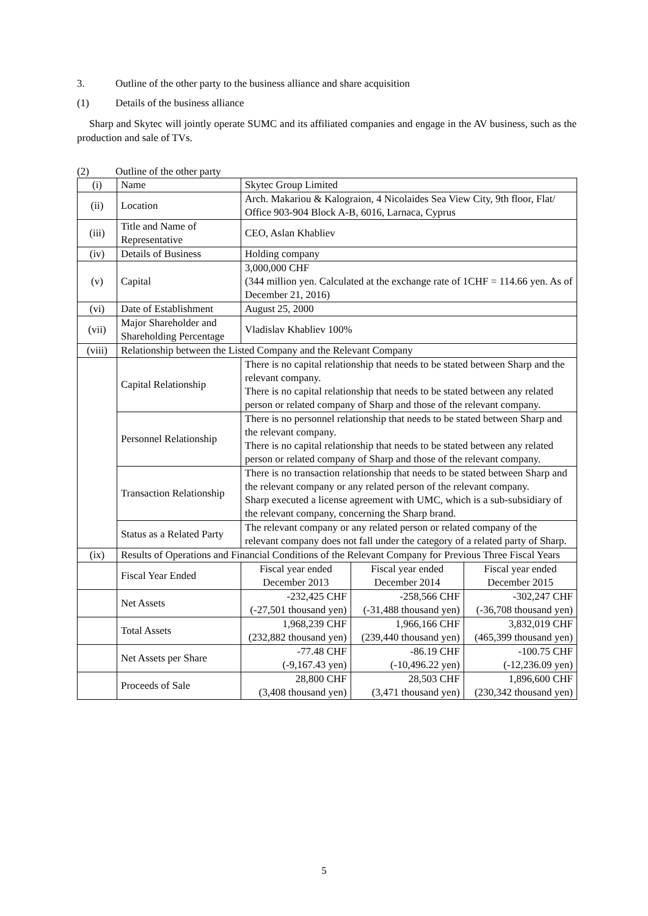3. Outline of the other party to the business alliance and share acquisition
(1) Details of the business alliance
Sharp and Skytec will jointly operate SUMC and its affiliated companies and engage in the AV business, such as the production and sale of TVs.
(2) Outline of the other party
| (i) | Name | Skytec Group Limited | | |
| (ii) | Location | Arch. Makariou & Kalograion, 4 Nicolaides Sea View City, 9th floor, Flat/ Office 903-904 Block A-B, 6016, Larnaca, Cyprus | | |
| (iii) | Title and Name of Representative | CEO, Aslan Khabliev | | |
| (iv) | Details of Business | Holding company | | |
| (v) | Capital | 3,000,000 CHF (344 million yen. Calculated at the exchange rate of 1CHF = 114.66 yen. As of December 21, 2016) | | |
| (vi) | Date of Establishment | August 25, 2000 | | |
| (vii) | Major Shareholder and Shareholding Percentage | Vladislav Khabliev 100% | | |
| (viii) | Relationship between the Listed Company and the Relevant Company | | | |
| | Capital Relationship | There is no capital relationship that needs to be stated between Sharp and the relevant company. There is no capital relationship that needs to be stated between any related person or related company of Sharp and those of the relevant company. | | |
| | Personnel Relationship | There is no personnel relationship that needs to be stated between Sharp and the relevant company. There is no capital relationship that needs to be stated between any related person or related company of Sharp and those of the relevant company. | | |
| | Transaction Relationship | There is no transaction relationship that needs to be stated between Sharp and the relevant company or any related person of the relevant company. Sharp executed a license agreement with UMC, which is a sub-subsidiary of the relevant company, concerning the Sharp brand. | | |
| | Status as a Related Party | The relevant company or any related person or related company of the relevant company does not fall under the category of a related party of Sharp. | | |
| (ix) | Results of Operations and Financial Conditions of the Relevant Company for Previous Three Fiscal Years | | | |
| | Fiscal Year Ended | Fiscal year ended December 2013 | Fiscal year ended December 2014 | Fiscal year ended December 2015 |
| | Net Assets | -232,425 CHF (-27,501 thousand yen) | -258,566 CHF (-31,488 thousand yen) | -302,247 CHF (-36,708 thousand yen) |
| | Total Assets | 1,968,239 CHF (232,882 thousand yen) | 1,966,166 CHF (239,440 thousand yen) | 3,832,019 CHF (465,399 thousand yen) |
| | Net Assets per Share | -77.48 CHF (-9,167.43 yen) | -86.19 CHF (-10,496.22 yen) | -100.75 CHF (-12,236.09 yen) |
| | Proceeds of Sale | 28,800 CHF (3,408 thousand yen) | 28,503 CHF (3,471 thousand yen) | 1,896,600 CHF (230,342 thousand yen) |
5